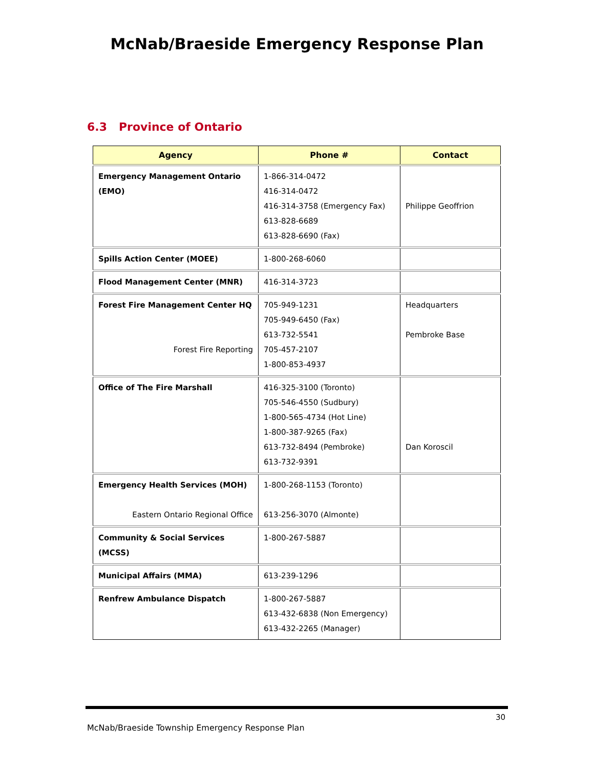McNab/Braeside Emergency Response Plan
6.3 Province of Ontario
| Agency | Phone # | Contact |
| --- | --- | --- |
| Emergency Management Ontario (EMO) | 1-866-314-0472 416-314-0472 416-314-3758 (Emergency Fax) 613-828-6689 613-828-6690 (Fax) | Philippe Geoffrion |
| Spills Action Center (MOEE) | 1-800-268-6060 | |
| Flood Management Center (MNR) | 416-314-3723 | |
| Forest Fire Management Center HQ Forest Fire Reporting | 705-949-1231 705-949-6450 (Fax) 613-732-5541 705-457-2107 1-800-853-4937 | Headquarters Pembroke Base |
| Office of The Fire Marshall | 416-325-3100 (Toronto) 705-546-4550 (Sudbury) 1-800-565-4734 (Hot Line) 1-800-387-9265 (Fax) 613-732-8494 (Pembroke) 613-732-9391 | Dan Koroscil |
| Emergency Health Services (MOH) Eastern Ontario Regional Office | 1-800-268-1153 (Toronto) 613-256-3070 (Almonte) | |
| Community & Social Services (MCSS) | 1-800-267-5887 | |
| Municipal Affairs (MMA) | 613-239-1296 | |
| Renfrew Ambulance Dispatch | 1-800-267-5887 613-432-6838 (Non Emergency) 613-432-2265 (Manager) | |
30
McNab/Braeside Township Emergency Response Plan